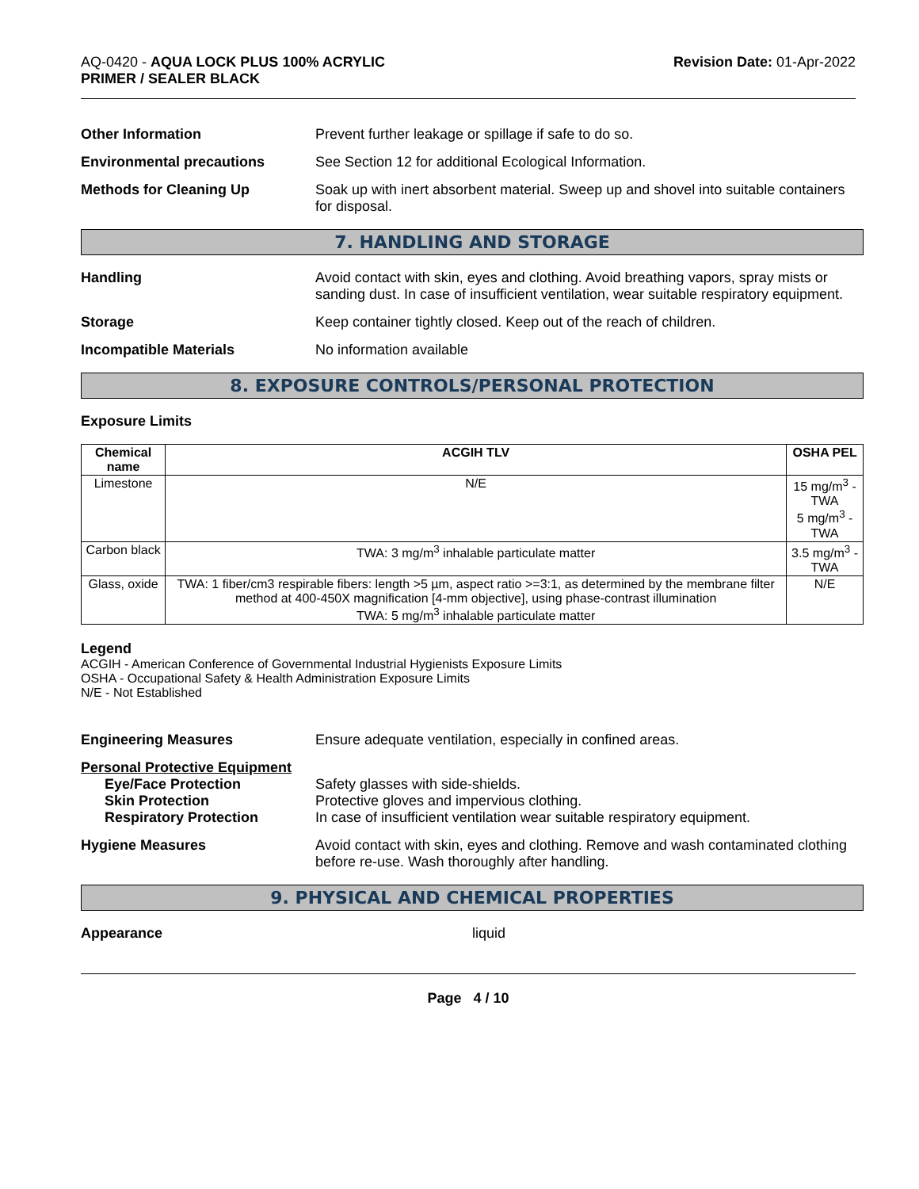AQ-0420 - AQUA LOCK PLUS 100% ACRYLIC
PRIMER / SEALER BLACK
Revision Date: 01-Apr-2022
Other Information Prevent further leakage or spillage if safe to do so.
Environmental precautions See Section 12 for additional Ecological Information.
Methods for Cleaning Up Soak up with inert absorbent material. Sweep up and shovel into suitable containers for disposal.
7. HANDLING AND STORAGE
Handling Avoid contact with skin, eyes and clothing. Avoid breathing vapors, spray mists or sanding dust. In case of insufficient ventilation, wear suitable respiratory equipment.
Storage Keep container tightly closed. Keep out of the reach of children.
Incompatible Materials No information available
8. EXPOSURE CONTROLS/PERSONAL PROTECTION
Exposure Limits
| Chemical name | ACGIH TLV | OSHA PEL |
| --- | --- | --- |
| Limestone | N/E | 15 mg/m<sup>3</sup> - TWA 5 mg/m<sup>3</sup> - TWA |
| Carbon black | TWA: 3 mg/m<sup>3</sup> inhalable particulate matter | 3.5 mg/m<sup>3</sup> - TWA |
| Glass, oxide | TWA: 1 fiber/cm3 respirable fibers: length >5 µm, aspect ratio >=3:1, as determined by the membrane filter method at 400-450X magnification [4-mm objective], using phase-contrast illumination TWA: 5 mg/m<sup>3</sup> inhalable particulate matter | N/E |
Legend
ACGIH - American Conference of Governmental Industrial Hygienists Exposure Limits
OSHA - Occupational Safety & Health Administration Exposure Limits
N/E - Not Established
Engineering Measures Ensure adequate ventilation, especially in confined areas.
Personal Protective Equipment
Eye/Face Protection Safety glasses with side-shields.
Skin Protection Protective gloves and impervious clothing.
Respiratory Protection In case of insufficient ventilation wear suitable respiratory equipment.
Hygiene Measures Avoid contact with skin, eyes and clothing. Remove and wash contaminated clothing before re-use. Wash thoroughly after handling.
9. PHYSICAL AND CHEMICAL PROPERTIES
Appearance liquid
Page 4 / 10